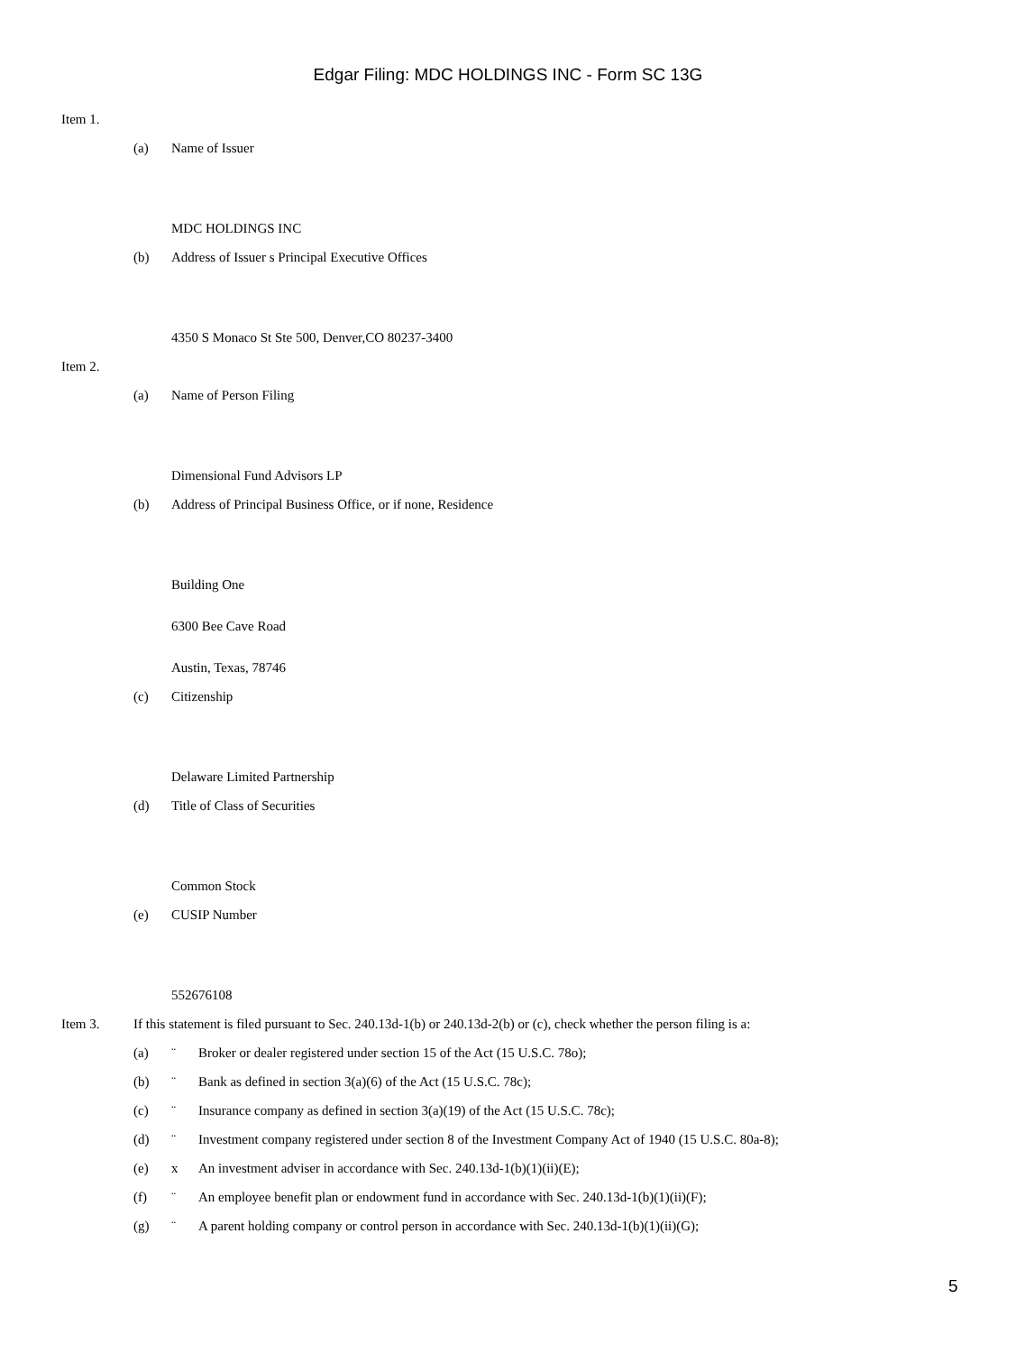Edgar Filing: MDC HOLDINGS INC - Form SC 13G
Item 1.
(a) Name of Issuer
MDC HOLDINGS INC
(b) Address of Issuer s Principal Executive Offices
4350 S Monaco St Ste 500, Denver,CO 80237-3400
Item 2.
(a) Name of Person Filing
Dimensional Fund Advisors LP
(b) Address of Principal Business Office, or if none, Residence
Building One
6300 Bee Cave Road
Austin, Texas, 78746
(c) Citizenship
Delaware Limited Partnership
(d) Title of Class of Securities
Common Stock
(e) CUSIP Number
552676108
Item 3. If this statement is filed pursuant to Sec. 240.13d-1(b) or 240.13d-2(b) or (c), check whether the person filing is a:
(a) ¨ Broker or dealer registered under section 15 of the Act (15 U.S.C. 78o);
(b) ¨ Bank as defined in section 3(a)(6) of the Act (15 U.S.C. 78c);
(c) ¨ Insurance company as defined in section 3(a)(19) of the Act (15 U.S.C. 78c);
(d) ¨ Investment company registered under section 8 of the Investment Company Act of 1940 (15 U.S.C. 80a-8);
(e) x An investment adviser in accordance with Sec. 240.13d-1(b)(1)(ii)(E);
(f) ¨ An employee benefit plan or endowment fund in accordance with Sec. 240.13d-1(b)(1)(ii)(F);
(g) ¨ A parent holding company or control person in accordance with Sec. 240.13d-1(b)(1)(ii)(G);
5